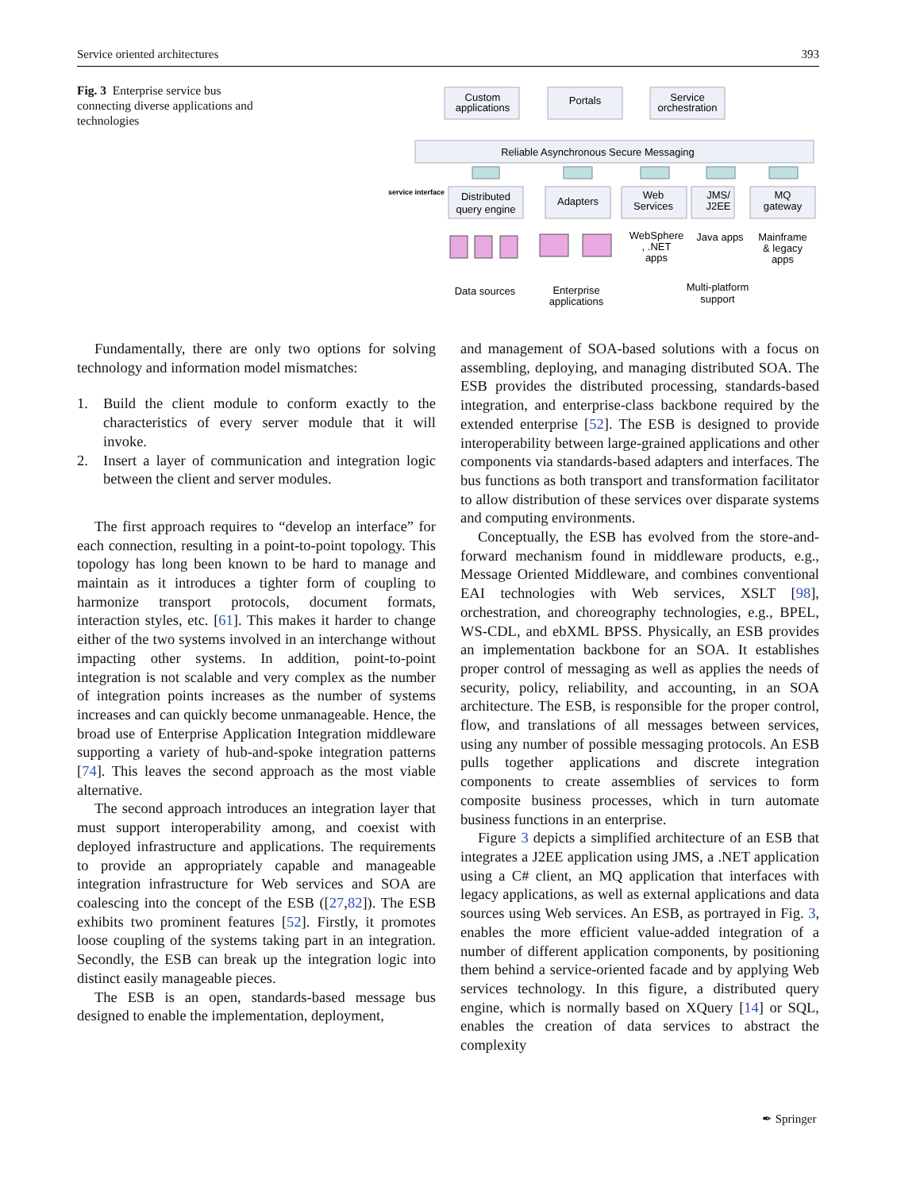Service oriented architectures 393
Fig. 3 Enterprise service bus connecting diverse applications and technologies
Custom
applications
Portals
Service
orchestration
Reliable Asynchronous Secure Messaging
service interface
Distributed
query engine
Adapters
Web
Services
JMS/
J2EE
MQ
gateway
WebSphere
, .NET
apps
Java apps
Mainframe
& legacy
apps
Data sources
Enterprise
applications
Multi-platform
support
Fundamentally, there are only two options for solving technology and information model mismatches:
1. Build the client module to conform exactly to the characteristics of every server module that it will invoke.
2. Insert a layer of communication and integration logic between the client and server modules.
The first approach requires to “develop an interface” for each connection, resulting in a point-to-point topology. This topology has long been known to be hard to manage and maintain as it introduces a tighter form of coupling to harmonize transport protocols, document formats, interaction styles, etc. [61]. This makes it harder to change either of the two systems involved in an interchange without impacting other systems. In addition, point-to-point integration is not scalable and very complex as the number of integration points increases as the number of systems increases and can quickly become unmanageable. Hence, the broad use of Enterprise Application Integration middleware supporting a variety of hub-and-spoke integration patterns [74]. This leaves the second approach as the most viable alternative.
The second approach introduces an integration layer that must support interoperability among, and coexist with deployed infrastructure and applications. The requirements to provide an appropriately capable and manageable integration infrastructure for Web services and SOA are coalescing into the concept of the ESB ([27,82]). The ESB exhibits two prominent features [52]. Firstly, it promotes loose coupling of the systems taking part in an integration. Secondly, the ESB can break up the integration logic into distinct easily manageable pieces.
The ESB is an open, standards-based message bus designed to enable the implementation, deployment,
and management of SOA-based solutions with a focus on assembling, deploying, and managing distributed SOA. The ESB provides the distributed processing, standards-based integration, and enterprise-class backbone required by the extended enterprise [52]. The ESB is designed to provide interoperability between large-grained applications and other components via standards-based adapters and interfaces. The bus functions as both transport and transformation facilitator to allow distribution of these services over disparate systems and computing environments.
Conceptually, the ESB has evolved from the store-and-forward mechanism found in middleware products, e.g., Message Oriented Middleware, and combines conventional EAI technologies with Web services, XSLT [98], orchestration, and choreography technologies, e.g., BPEL, WS-CDL, and ebXML BPSS. Physically, an ESB provides an implementation backbone for an SOA. It establishes proper control of messaging as well as applies the needs of security, policy, reliability, and accounting, in an SOA architecture. The ESB, is responsible for the proper control, flow, and translations of all messages between services, using any number of possible messaging protocols. An ESB pulls together applications and discrete integration components to create assemblies of services to form composite business processes, which in turn automate business functions in an enterprise.
Figure 3 depicts a simplified architecture of an ESB that integrates a J2EE application using JMS, a .NET application using a C# client, an MQ application that interfaces with legacy applications, as well as external applications and data sources using Web services. An ESB, as portrayed in Fig. 3, enables the more efficient value-added integration of a number of different application components, by positioning them behind a service-oriented facade and by applying Web services technology. In this figure, a distributed query engine, which is normally based on XQuery [14] or SQL, enables the creation of data services to abstract the complexity
✒ Springer